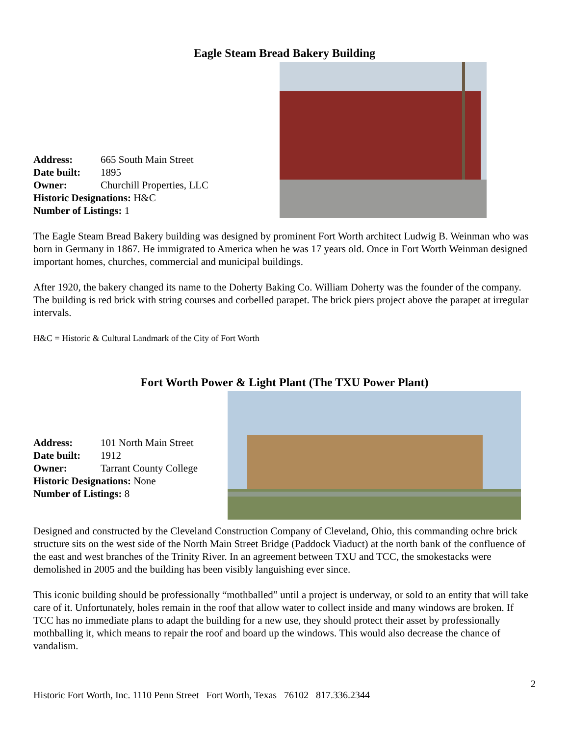Eagle Steam Bread Bakery Building
Address: 665 South Main Street
Date built: 1895
Owner: Churchill Properties, LLC
Historic Designations: H&C
Number of Listings: 1
The Eagle Steam Bread Bakery building was designed by prominent Fort Worth architect Ludwig B. Weinman who was born in Germany in 1867. He immigrated to America when he was 17 years old. Once in Fort Worth Weinman designed important homes, churches, commercial and municipal buildings.
After 1920, the bakery changed its name to the Doherty Baking Co. William Doherty was the founder of the company. The building is red brick with string courses and corbelled parapet. The brick piers project above the parapet at irregular intervals.
H&C = Historic & Cultural Landmark of the City of Fort Worth
Fort Worth Power & Light Plant (The TXU Power Plant)
Address: 101 North Main Street
Date built: 1912
Owner: Tarrant County College
Historic Designations: None
Number of Listings: 8
Designed and constructed by the Cleveland Construction Company of Cleveland, Ohio, this commanding ochre brick structure sits on the west side of the North Main Street Bridge (Paddock Viaduct) at the north bank of the confluence of the east and west branches of the Trinity River. In an agreement between TXU and TCC, the smokestacks were demolished in 2005 and the building has been visibly languishing ever since.
This iconic building should be professionally “mothballed” until a project is underway, or sold to an entity that will take care of it. Unfortunately, holes remain in the roof that allow water to collect inside and many windows are broken. If TCC has no immediate plans to adapt the building for a new use, they should protect their asset by professionally mothballing it, which means to repair the roof and board up the windows. This would also decrease the chance of vandalism.
2
Historic Fort Worth, Inc. 1110 Penn Street Fort Worth, Texas 76102 817.336.2344